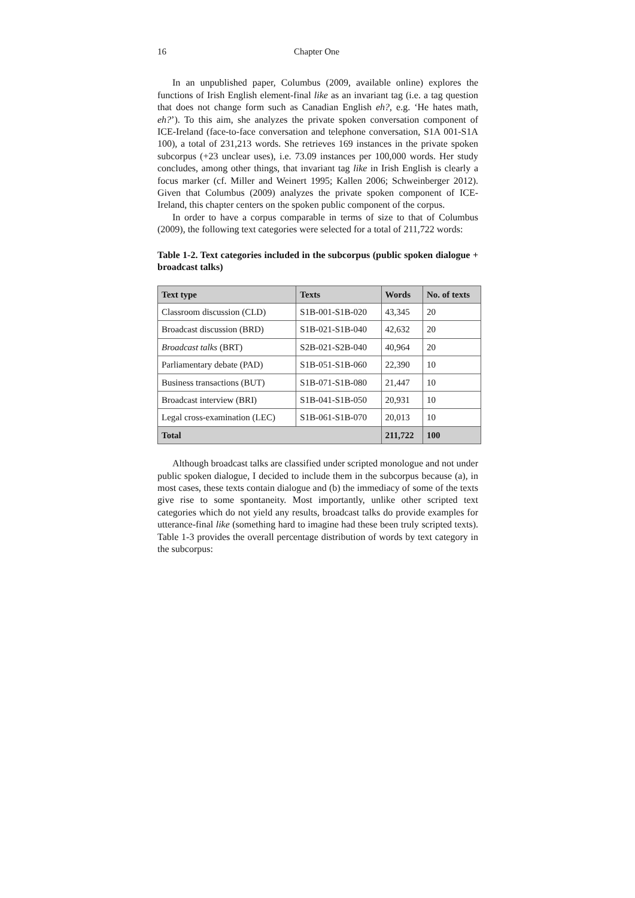16 Chapter One
In an unpublished paper, Columbus (2009, available online) explores the functions of Irish English element-final like as an invariant tag (i.e. a tag question that does not change form such as Canadian English eh?, e.g. ‘He hates math, eh?’). To this aim, she analyzes the private spoken conversation component of ICE-Ireland (face-to-face conversation and telephone conversation, S1A 001-S1A 100), a total of 231,213 words. She retrieves 169 instances in the private spoken subcorpus (+23 unclear uses), i.e. 73.09 instances per 100,000 words. Her study concludes, among other things, that invariant tag like in Irish English is clearly a focus marker (cf. Miller and Weinert 1995; Kallen 2006; Schweinberger 2012). Given that Columbus (2009) analyzes the private spoken component of ICE-Ireland, this chapter centers on the spoken public component of the corpus.
In order to have a corpus comparable in terms of size to that of Columbus (2009), the following text categories were selected for a total of 211,722 words:
Table 1-2. Text categories included in the subcorpus (public spoken dialogue + broadcast talks)
| Text type | Texts | Words | No. of texts |
| --- | --- | --- | --- |
| Classroom discussion (CLD) | S1B-001-S1B-020 | 43,345 | 20 |
| Broadcast discussion (BRD) | S1B-021-S1B-040 | 42,632 | 20 |
| Broadcast talks (BRT) | S2B-021-S2B-040 | 40,964 | 20 |
| Parliamentary debate (PAD) | S1B-051-S1B-060 | 22,390 | 10 |
| Business transactions (BUT) | S1B-071-S1B-080 | 21,447 | 10 |
| Broadcast interview (BRI) | S1B-041-S1B-050 | 20,931 | 10 |
| Legal cross-examination (LEC) | S1B-061-S1B-070 | 20,013 | 10 |
| Total | | 211,722 | 100 |
Although broadcast talks are classified under scripted monologue and not under public spoken dialogue, I decided to include them in the subcorpus because (a), in most cases, these texts contain dialogue and (b) the immediacy of some of the texts give rise to some spontaneity. Most importantly, unlike other scripted text categories which do not yield any results, broadcast talks do provide examples for utterance-final like (something hard to imagine had these been truly scripted texts). Table 1-3 provides the overall percentage distribution of words by text category in the subcorpus: